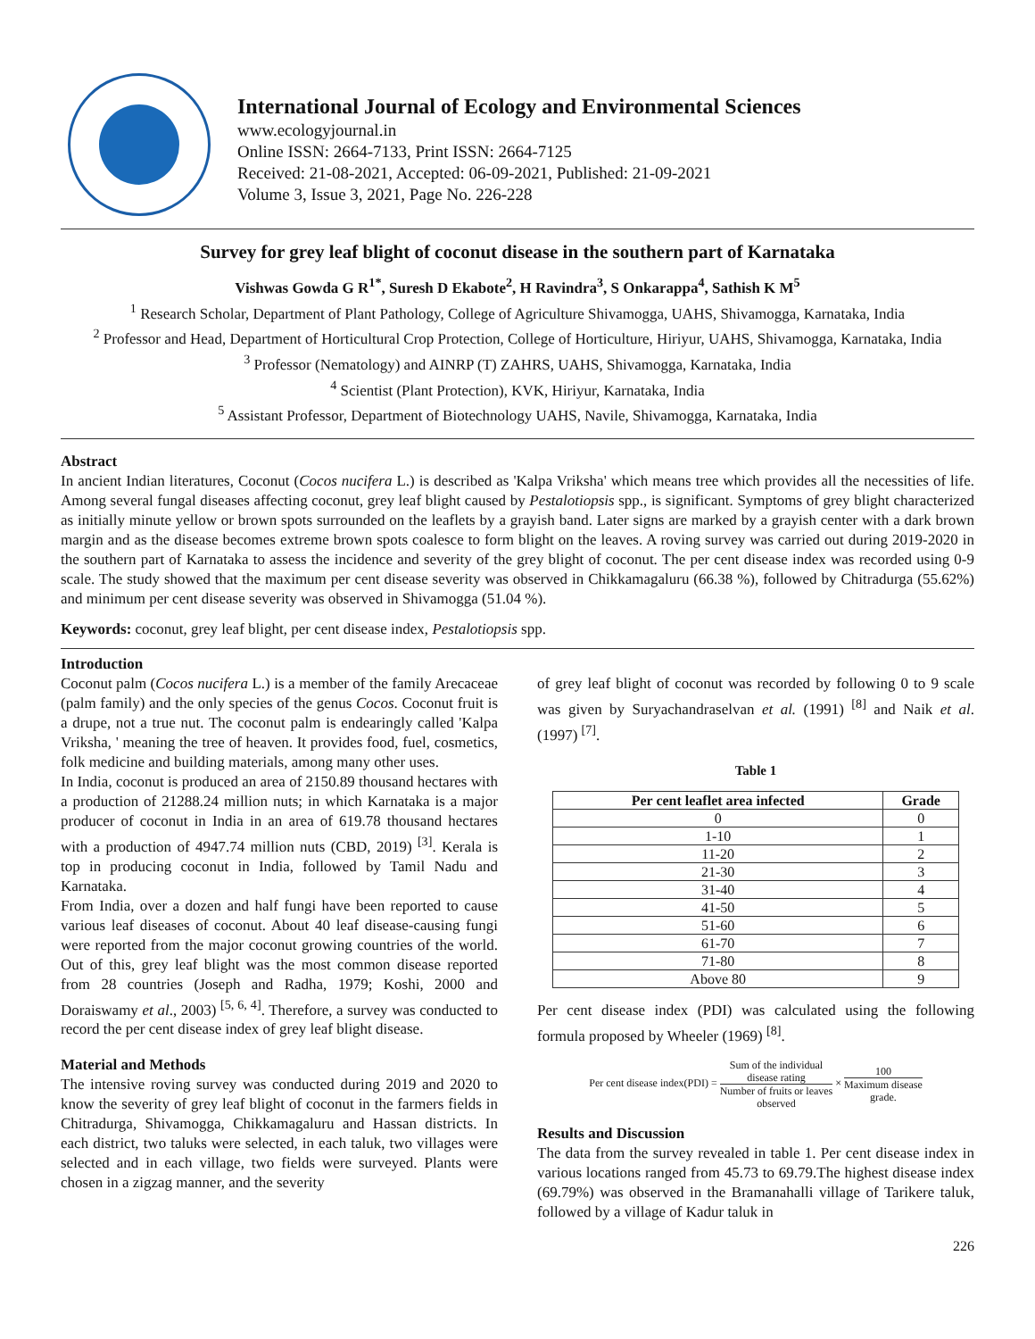International Journal of Ecology and Environmental Sciences
www.ecologyjournal.in
Online ISSN: 2664-7133, Print ISSN: 2664-7125
Received: 21-08-2021, Accepted: 06-09-2021, Published: 21-09-2021
Volume 3, Issue 3, 2021, Page No. 226-228
Survey for grey leaf blight of coconut disease in the southern part of Karnataka
Vishwas Gowda G R<sup>1*</sup>, Suresh D Ekabote<sup>2</sup>, H Ravindra<sup>3</sup>, S Onkarappa<sup>4</sup>, Sathish K M<sup>5</sup>
<sup>1</sup> Research Scholar, Department of Plant Pathology, College of Agriculture Shivamogga, UAHS, Shivamogga, Karnataka, India
<sup>2</sup> Professor and Head, Department of Horticultural Crop Protection, College of Horticulture, Hiriyur, UAHS, Shivamogga, Karnataka, India
<sup>3</sup> Professor (Nematology) and AINRP (T) ZAHRS, UAHS, Shivamogga, Karnataka, India
<sup>4</sup> Scientist (Plant Protection), KVK, Hiriyur, Karnataka, India
<sup>5</sup> Assistant Professor, Department of Biotechnology UAHS, Navile, Shivamogga, Karnataka, India
Abstract
In ancient Indian literatures, Coconut (Cocos nucifera L.) is described as 'Kalpa Vriksha' which means tree which provides all the necessities of life. Among several fungal diseases affecting coconut, grey leaf blight caused by Pestalotiopsis spp., is significant. Symptoms of grey blight characterized as initially minute yellow or brown spots surrounded on the leaflets by a grayish band. Later signs are marked by a grayish center with a dark brown margin and as the disease becomes extreme brown spots coalesce to form blight on the leaves. A roving survey was carried out during 2019-2020 in the southern part of Karnataka to assess the incidence and severity of the grey blight of coconut. The per cent disease index was recorded using 0-9 scale. The study showed that the maximum per cent disease severity was observed in Chikkamagaluru (66.38 %), followed by Chitradurga (55.62%) and minimum per cent disease severity was observed in Shivamogga (51.04 %).
Keywords: coconut, grey leaf blight, per cent disease index, Pestalotiopsis spp.
Introduction
Coconut palm (Cocos nucifera L.) is a member of the family Arecaceae (palm family) and the only species of the genus Cocos. Coconut fruit is a drupe, not a true nut. The coconut palm is endearingly called 'Kalpa Vriksha, ' meaning the tree of heaven. It provides food, fuel, cosmetics, folk medicine and building materials, among many other uses.
In India, coconut is produced an area of 2150.89 thousand hectares with a production of 21288.24 million nuts; in which Karnataka is a major producer of coconut in India in an area of 619.78 thousand hectares with a production of 4947.74 million nuts (CBD, 2019) <sup>[3]</sup>. Kerala is top in producing coconut in India, followed by Tamil Nadu and Karnataka.
From India, over a dozen and half fungi have been reported to cause various leaf diseases of coconut. About 40 leaf disease-causing fungi were reported from the major coconut growing countries of the world. Out of this, grey leaf blight was the most common disease reported from 28 countries (Joseph and Radha, 1979; Koshi, 2000 and Doraiswamy et al., 2003) <sup>[5, 6, 4]</sup>. Therefore, a survey was conducted to record the per cent disease index of grey leaf blight disease.
Material and Methods
The intensive roving survey was conducted during 2019 and 2020 to know the severity of grey leaf blight of coconut in the farmers fields in Chitradurga, Shivamogga, Chikkamagaluru and Hassan districts. In each district, two taluks were selected, in each taluk, two villages were selected and in each village, two fields were surveyed. Plants were chosen in a zigzag manner, and the severity
of grey leaf blight of coconut was recorded by following 0 to 9 scale was given by Suryachandraselvan et al. (1991) <sup>[8]</sup> and Naik et al. (1997) <sup>[7]</sup>.
Table 1
| Per cent leaflet area infected | Grade |
| --- | --- |
| 0 | 0 |
| 1-10 | 1 |
| 11-20 | 2 |
| 21-30 | 3 |
| 31-40 | 4 |
| 41-50 | 5 |
| 51-60 | 6 |
| 61-70 | 7 |
| 71-80 | 8 |
| Above 80 | 9 |
Per cent disease index (PDI) was calculated using the following formula proposed by Wheeler (1969) <sup>[8]</sup>.
Per cent disease index(PDI) = Sum of the individual
disease rating Number of fruits or leaves
observed × 100 Maximum disease
grade.
Results and Discussion
The data from the survey revealed in table 1. Per cent disease index in various locations ranged from 45.73 to 69.79.The highest disease index (69.79%) was observed in the Bramanahalli village of Tarikere taluk, followed by a village of Kadur taluk in
226